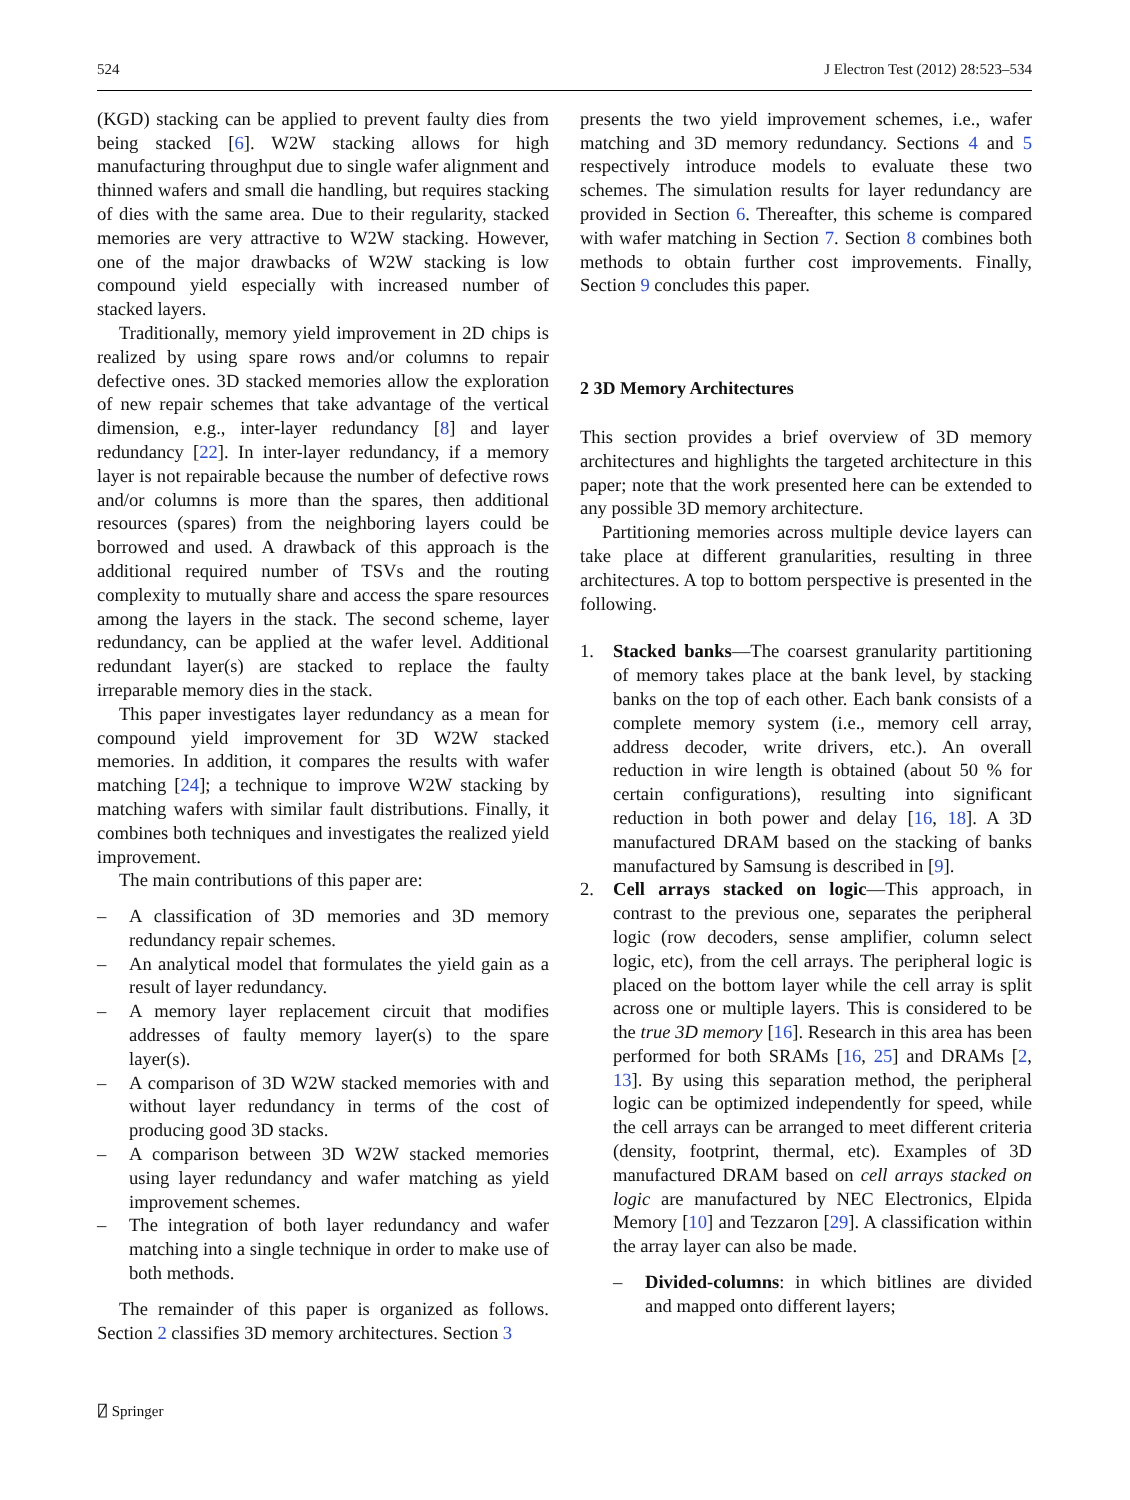524 J Electron Test (2012) 28:523–534
(KGD) stacking can be applied to prevent faulty dies from being stacked [6]. W2W stacking allows for high manufacturing throughput due to single wafer alignment and thinned wafers and small die handling, but requires stacking of dies with the same area. Due to their regularity, stacked memories are very attractive to W2W stacking. However, one of the major drawbacks of W2W stacking is low compound yield especially with increased number of stacked layers.
Traditionally, memory yield improvement in 2D chips is realized by using spare rows and/or columns to repair defective ones. 3D stacked memories allow the exploration of new repair schemes that take advantage of the vertical dimension, e.g., inter-layer redundancy [8] and layer redundancy [22]. In inter-layer redundancy, if a memory layer is not repairable because the number of defective rows and/or columns is more than the spares, then additional resources (spares) from the neighboring layers could be borrowed and used. A drawback of this approach is the additional required number of TSVs and the routing complexity to mutually share and access the spare resources among the layers in the stack. The second scheme, layer redundancy, can be applied at the wafer level. Additional redundant layer(s) are stacked to replace the faulty irreparable memory dies in the stack.
This paper investigates layer redundancy as a mean for compound yield improvement for 3D W2W stacked memories. In addition, it compares the results with wafer matching [24]; a technique to improve W2W stacking by matching wafers with similar fault distributions. Finally, it combines both techniques and investigates the realized yield improvement.
The main contributions of this paper are:
– A classification of 3D memories and 3D memory redundancy repair schemes.
– An analytical model that formulates the yield gain as a result of layer redundancy.
– A memory layer replacement circuit that modifies addresses of faulty memory layer(s) to the spare layer(s).
– A comparison of 3D W2W stacked memories with and without layer redundancy in terms of the cost of producing good 3D stacks.
– A comparison between 3D W2W stacked memories using layer redundancy and wafer matching as yield improvement schemes.
– The integration of both layer redundancy and wafer matching into a single technique in order to make use of both methods.
The remainder of this paper is organized as follows. Section 2 classifies 3D memory architectures. Section 3
presents the two yield improvement schemes, i.e., wafer matching and 3D memory redundancy. Sections 4 and 5 respectively introduce models to evaluate these two schemes. The simulation results for layer redundancy are provided in Section 6. Thereafter, this scheme is compared with wafer matching in Section 7. Section 8 combines both methods to obtain further cost improvements. Finally, Section 9 concludes this paper.
2 3D Memory Architectures
This section provides a brief overview of 3D memory architectures and highlights the targeted architecture in this paper; note that the work presented here can be extended to any possible 3D memory architecture.
Partitioning memories across multiple device layers can take place at different granularities, resulting in three architectures. A top to bottom perspective is presented in the following.
1. Stacked banks—The coarsest granularity partitioning of memory takes place at the bank level, by stacking banks on the top of each other. Each bank consists of a complete memory system (i.e., memory cell array, address decoder, write drivers, etc.). An overall reduction in wire length is obtained (about 50 % for certain configurations), resulting into significant reduction in both power and delay [16, 18]. A 3D manufactured DRAM based on the stacking of banks manufactured by Samsung is described in [9].
2. Cell arrays stacked on logic—This approach, in contrast to the previous one, separates the peripheral logic (row decoders, sense amplifier, column select logic, etc), from the cell arrays. The peripheral logic is placed on the bottom layer while the cell array is split across one or multiple layers. This is considered to be the true 3D memory [16]. Research in this area has been performed for both SRAMs [16, 25] and DRAMs [2, 13]. By using this separation method, the peripheral logic can be optimized independently for speed, while the cell arrays can be arranged to meet different criteria (density, footprint, thermal, etc). Examples of 3D manufactured DRAM based on cell arrays stacked on logic are manufactured by NEC Electronics, Elpida Memory [10] and Tezzaron [29]. A classification within the array layer can also be made.
– Divided-columns: in which bitlines are divided and mapped onto different layers;
⍁ Springer